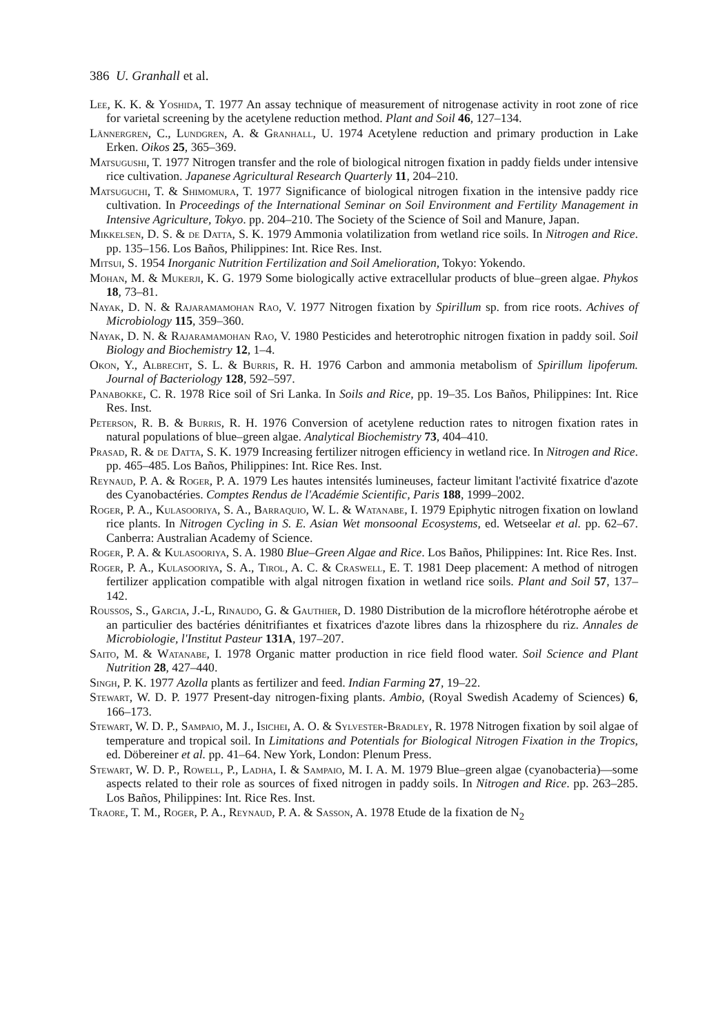386 U. Granhall et al.
Lee, K. K. & Yoshida, T. 1977 An assay technique of measurement of nitrogenase activity in root zone of rice for varietal screening by the acetylene reduction method. Plant and Soil 46, 127–134.
Lännergren, C., Lundgren, A. & Granhall, U. 1974 Acetylene reduction and primary production in Lake Erken. Oikos 25, 365–369.
Matsugushi, T. 1977 Nitrogen transfer and the role of biological nitrogen fixation in paddy fields under intensive rice cultivation. Japanese Agricultural Research Quarterly 11, 204–210.
Matsuguchi, T. & Shimomura, T. 1977 Significance of biological nitrogen fixation in the intensive paddy rice cultivation. In Proceedings of the International Seminar on Soil Environment and Fertility Management in Intensive Agriculture, Tokyo. pp. 204–210. The Society of the Science of Soil and Manure, Japan.
Mikkelsen, D. S. & de Datta, S. K. 1979 Ammonia volatilization from wetland rice soils. In Nitrogen and Rice. pp. 135–156. Los Baños, Philippines: Int. Rice Res. Inst.
Mitsui, S. 1954 Inorganic Nutrition Fertilization and Soil Amelioration, Tokyo: Yokendo.
Mohan, M. & Mukerji, K. G. 1979 Some biologically active extracellular products of blue–green algae. Phykos 18, 73–81.
Nayak, D. N. & Rajaramamohan Rao, V. 1977 Nitrogen fixation by Spirillum sp. from rice roots. Achives of Microbiology 115, 359–360.
Nayak, D. N. & Rajaramamohan Rao, V. 1980 Pesticides and heterotrophic nitrogen fixation in paddy soil. Soil Biology and Biochemistry 12, 1–4.
Okon, Y., Albrecht, S. L. & Burris, R. H. 1976 Carbon and ammonia metabolism of Spirillum lipoferum. Journal of Bacteriology 128, 592–597.
Panabokke, C. R. 1978 Rice soil of Sri Lanka. In Soils and Rice, pp. 19–35. Los Baños, Philippines: Int. Rice Res. Inst.
Peterson, R. B. & Burris, R. H. 1976 Conversion of acetylene reduction rates to nitrogen fixation rates in natural populations of blue–green algae. Analytical Biochemistry 73, 404–410.
Prasad, R. & de Datta, S. K. 1979 Increasing fertilizer nitrogen efficiency in wetland rice. In Nitrogen and Rice. pp. 465–485. Los Baños, Philippines: Int. Rice Res. Inst.
Reynaud, P. A. & Roger, P. A. 1979 Les hautes intensités lumineuses, facteur limitant l'activité fixatrice d'azote des Cyanobactéries. Comptes Rendus de l'Académie Scientific, Paris 188, 1999–2002.
Roger, P. A., Kulasooriya, S. A., Barraquio, W. L. & Watanabe, I. 1979 Epiphytic nitrogen fixation on lowland rice plants. In Nitrogen Cycling in S. E. Asian Wet monsoonal Ecosystems, ed. Wetseelar et al. pp. 62–67. Canberra: Australian Academy of Science.
Roger, P. A. & Kulasooriya, S. A. 1980 Blue–Green Algae and Rice. Los Baños, Philippines: Int. Rice Res. Inst.
Roger, P. A., Kulasooriya, S. A., Tirol, A. C. & Craswell, E. T. 1981 Deep placement: A method of nitrogen fertilizer application compatible with algal nitrogen fixation in wetland rice soils. Plant and Soil 57, 137–142.
Roussos, S., Garcia, J.-L, Rinaudo, G. & Gauthier, D. 1980 Distribution de la microflore hétérotrophe aérobe et an particulier des bactéries dénitrifiantes et fixatrices d'azote libres dans la rhizosphere du riz. Annales de Microbiologie, l'Institut Pasteur 131A, 197–207.
Saito, M. & Watanabe, I. 1978 Organic matter production in rice field flood water. Soil Science and Plant Nutrition 28, 427–440.
Singh, P. K. 1977 Azolla plants as fertilizer and feed. Indian Farming 27, 19–22.
Stewart, W. D. P. 1977 Present-day nitrogen-fixing plants. Ambio, (Royal Swedish Academy of Sciences) 6, 166–173.
Stewart, W. D. P., Sampaio, M. J., Isichei, A. O. & Sylvester-Bradley, R. 1978 Nitrogen fixation by soil algae of temperature and tropical soil. In Limitations and Potentials for Biological Nitrogen Fixation in the Tropics, ed. Döbereiner et al. pp. 41–64. New York, London: Plenum Press.
Stewart, W. D. P., Rowell, P., Ladha, I. & Sampaio, M. I. A. M. 1979 Blue–green algae (cyanobacteria)—some aspects related to their role as sources of fixed nitrogen in paddy soils. In Nitrogen and Rice. pp. 263–285. Los Baños, Philippines: Int. Rice Res. Inst.
Traore, T. M., Roger, P. A., Reynaud, P. A. & Sasson, A. 1978 Etude de la fixation de N<sub>2</sub>